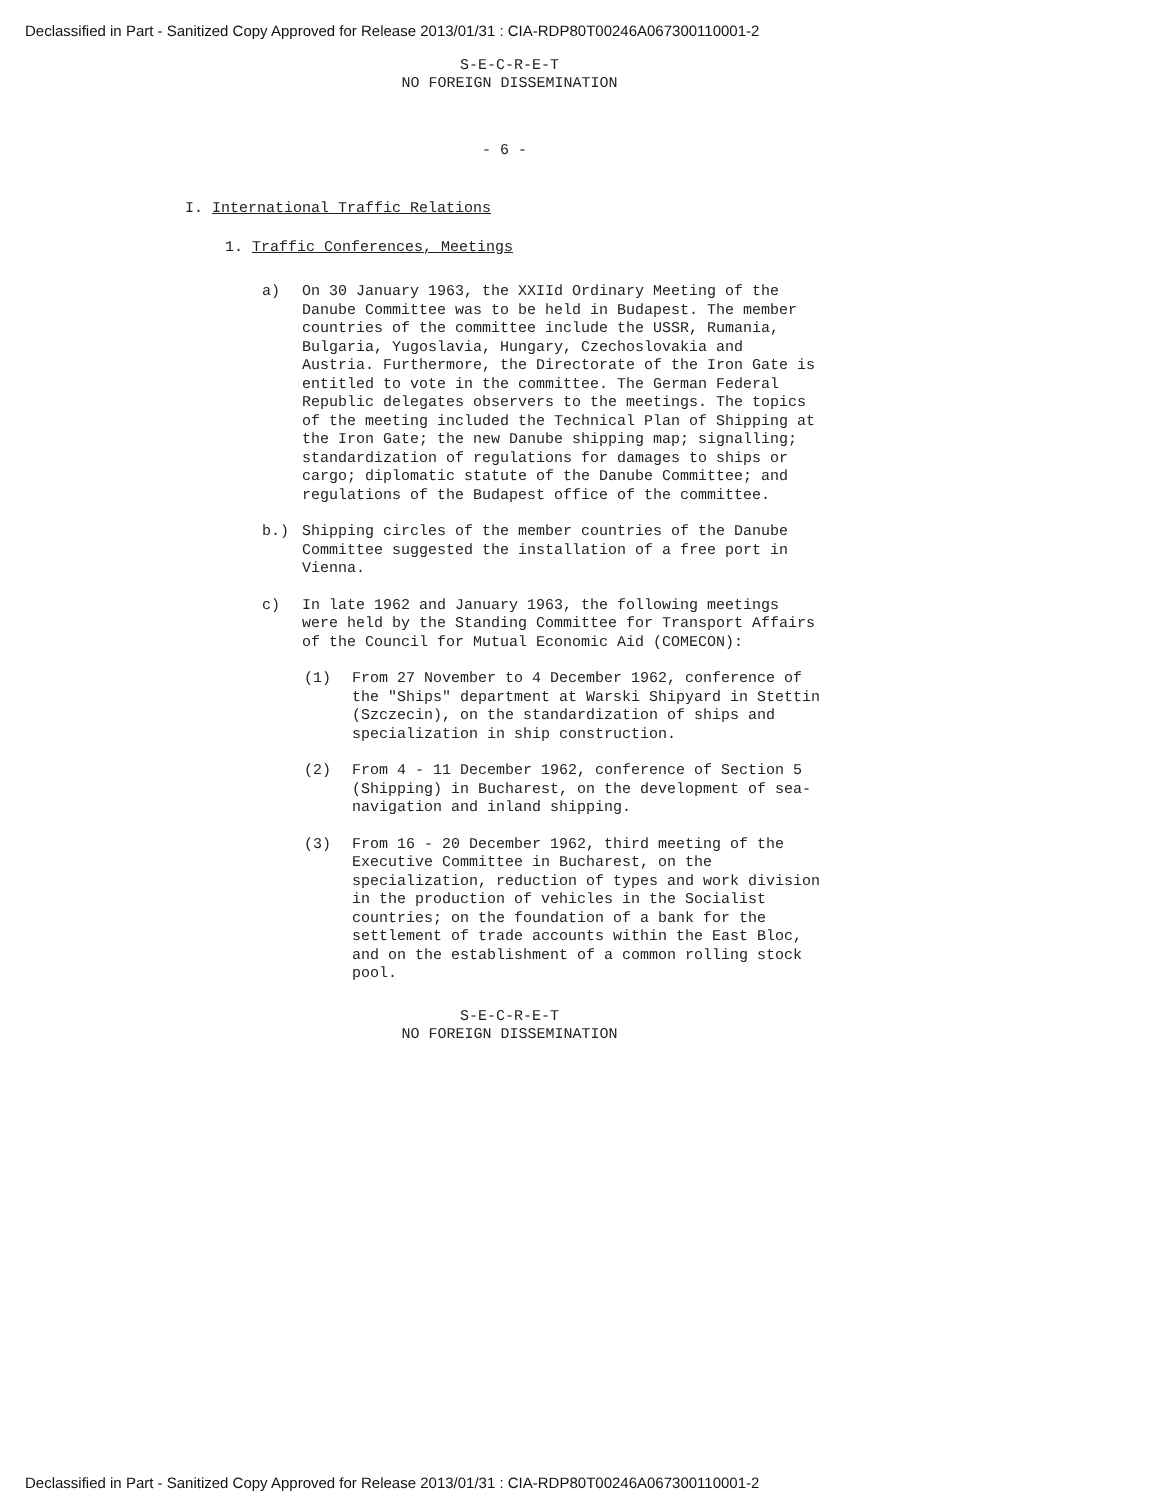Declassified in Part - Sanitized Copy Approved for Release 2013/01/31 : CIA-RDP80T00246A067300110001-2
S-E-C-R-E-T
NO FOREIGN DISSEMINATION
- 6 -
I. International Traffic Relations
1. Traffic Conferences, Meetings
a) On 30 January 1963, the XXIId Ordinary Meeting of the Danube Committee was to be held in Budapest. The member countries of the committee include the USSR, Rumania, Bulgaria, Yugoslavia, Hungary, Czechoslovakia and Austria. Furthermore, the Directorate of the Iron Gate is entitled to vote in the committee. The German Federal Republic delegates observers to the meetings. The topics of the meeting included the Technical Plan of Shipping at the Iron Gate; the new Danube shipping map; signalling; standardization of regulations for damages to ships or cargo; diplomatic statute of the Danube Committee; and regulations of the Budapest office of the committee.
b.) Shipping circles of the member countries of the Danube Committee suggested the installation of a free port in Vienna.
c) In late 1962 and January 1963, the following meetings were held by the Standing Committee for Transport Affairs of the Council for Mutual Economic Aid (COMECON):
(1) From 27 November to 4 December 1962, conference of the "Ships" department at Warski Shipyard in Stettin (Szczecin), on the standardization of ships and specialization in ship construction.
(2) From 4 - 11 December 1962, conference of Section 5 (Shipping) in Bucharest, on the development of sea-navigation and inland shipping.
(3) From 16 - 20 December 1962, third meeting of the Executive Committee in Bucharest, on the specialization, reduction of types and work division in the production of vehicles in the Socialist countries; on the foundation of a bank for the settlement of trade accounts within the East Bloc, and on the establishment of a common rolling stock pool.
S-E-C-R-E-T
NO FOREIGN DISSEMINATION
Declassified in Part - Sanitized Copy Approved for Release 2013/01/31 : CIA-RDP80T00246A067300110001-2